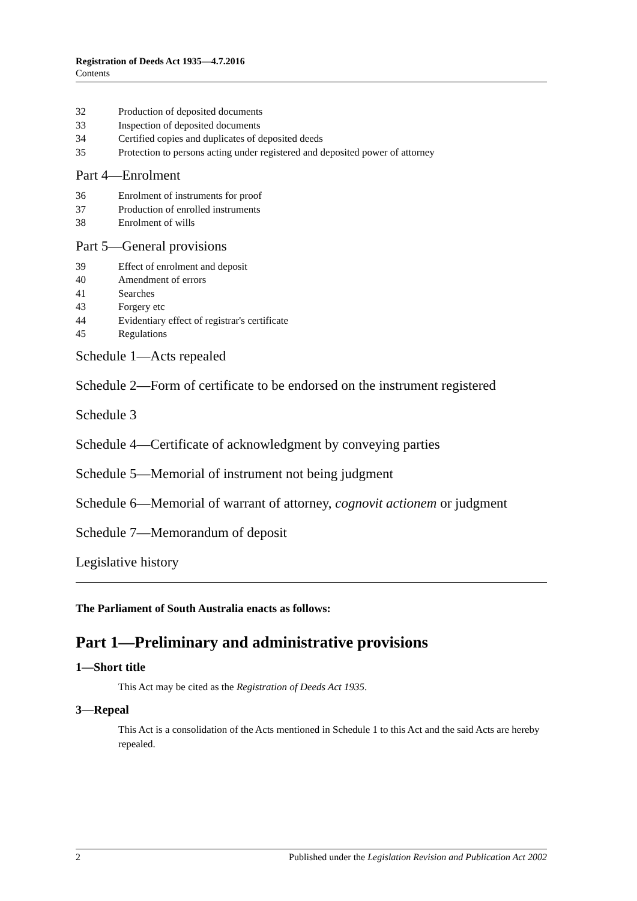Registration of Deeds Act 1935—4.7.2016
Contents
32 Production of deposited documents
33 Inspection of deposited documents
34 Certified copies and duplicates of deposited deeds
35 Protection to persons acting under registered and deposited power of attorney
Part 4—Enrolment
36 Enrolment of instruments for proof
37 Production of enrolled instruments
38 Enrolment of wills
Part 5—General provisions
39 Effect of enrolment and deposit
40 Amendment of errors
41 Searches
43 Forgery etc
44 Evidentiary effect of registrar's certificate
45 Regulations
Schedule 1—Acts repealed
Schedule 2—Form of certificate to be endorsed on the instrument registered
Schedule 3
Schedule 4—Certificate of acknowledgment by conveying parties
Schedule 5—Memorial of instrument not being judgment
Schedule 6—Memorial of warrant of attorney, cognovit actionem or judgment
Schedule 7—Memorandum of deposit
Legislative history
The Parliament of South Australia enacts as follows:
Part 1—Preliminary and administrative provisions
1—Short title
This Act may be cited as the Registration of Deeds Act 1935.
3—Repeal
This Act is a consolidation of the Acts mentioned in Schedule 1 to this Act and the said Acts are hereby repealed.
2 Published under the Legislation Revision and Publication Act 2002